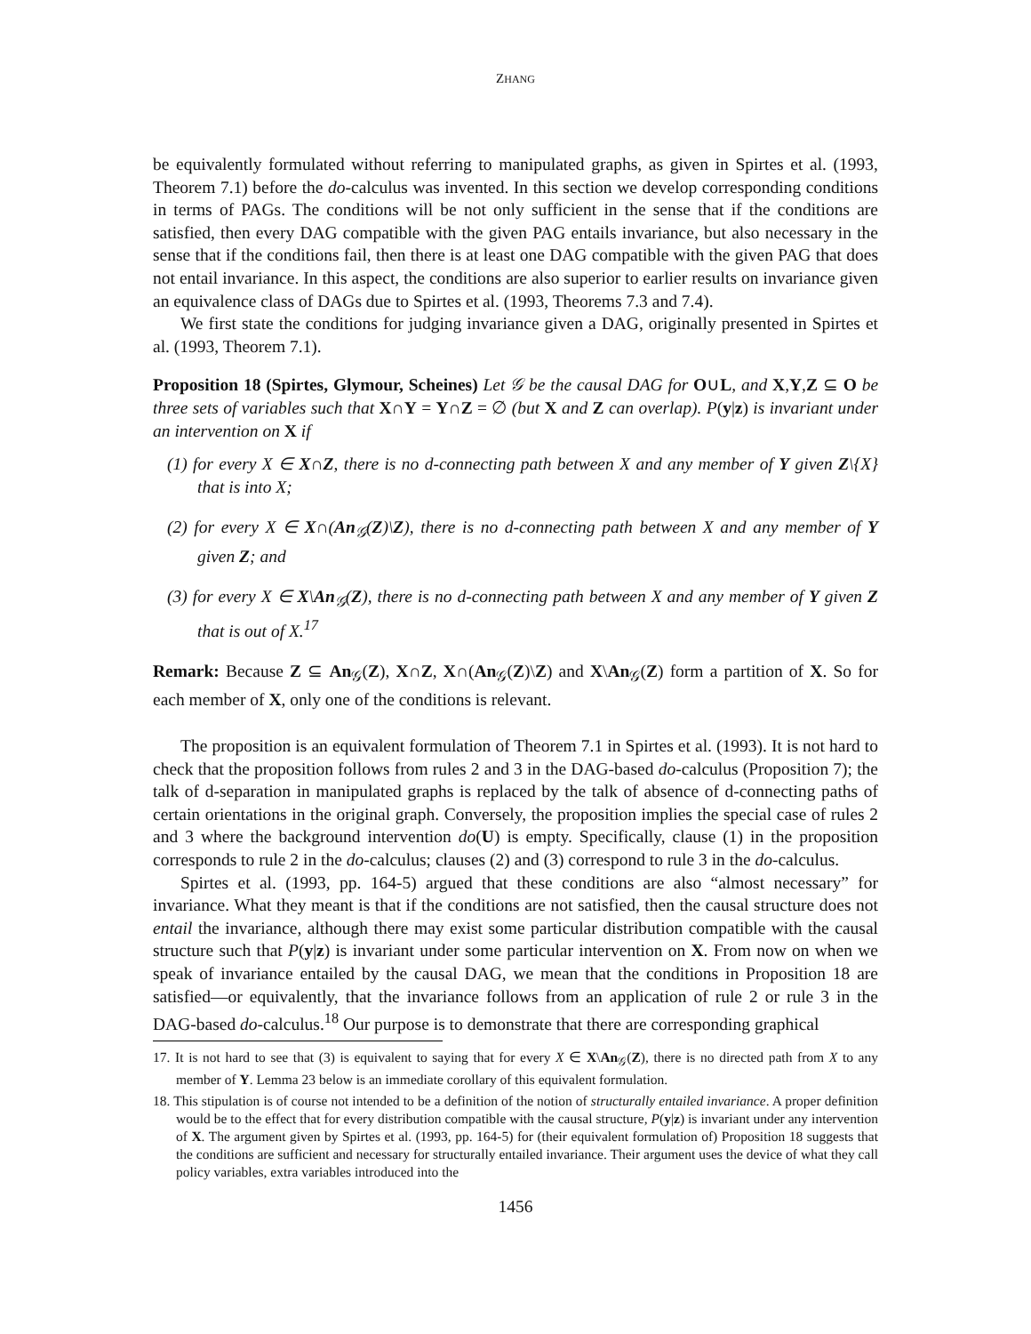ZHANG
be equivalently formulated without referring to manipulated graphs, as given in Spirtes et al. (1993, Theorem 7.1) before the do-calculus was invented. In this section we develop corresponding conditions in terms of PAGs. The conditions will be not only sufficient in the sense that if the conditions are satisfied, then every DAG compatible with the given PAG entails invariance, but also necessary in the sense that if the conditions fail, then there is at least one DAG compatible with the given PAG that does not entail invariance. In this aspect, the conditions are also superior to earlier results on invariance given an equivalence class of DAGs due to Spirtes et al. (1993, Theorems 7.3 and 7.4).
We first state the conditions for judging invariance given a DAG, originally presented in Spirtes et al. (1993, Theorem 7.1).
Proposition 18 (Spirtes, Glymour, Scheines) Let 𝒢 be the causal DAG for O∪L, and X,Y,Z ⊆ O be three sets of variables such that X∩Y = Y∩Z = ∅ (but X and Z can overlap). P(y|z) is invariant under an intervention on X if
(1) for every X ∈ X∩Z, there is no d-connecting path between X and any member of Y given Z\{X} that is into X;
(2) for every X ∈ X∩(An<sub>𝒢</sub>(Z)\Z), there is no d-connecting path between X and any member of Y given Z; and
(3) for every X ∈ X\An<sub>𝒢</sub>(Z), there is no d-connecting path between X and any member of Y given Z that is out of X.<sup>17</sup>
Remark: Because Z ⊆ An<sub>𝒢</sub>(Z), X∩Z, X∩(An<sub>𝒢</sub>(Z)\Z) and X\An<sub>𝒢</sub>(Z) form a partition of X. So for each member of X, only one of the conditions is relevant.
The proposition is an equivalent formulation of Theorem 7.1 in Spirtes et al. (1993). It is not hard to check that the proposition follows from rules 2 and 3 in the DAG-based do-calculus (Proposition 7); the talk of d-separation in manipulated graphs is replaced by the talk of absence of d-connecting paths of certain orientations in the original graph. Conversely, the proposition implies the special case of rules 2 and 3 where the background intervention do(U) is empty. Specifically, clause (1) in the proposition corresponds to rule 2 in the do-calculus; clauses (2) and (3) correspond to rule 3 in the do-calculus.
Spirtes et al. (1993, pp. 164-5) argued that these conditions are also “almost necessary” for invariance. What they meant is that if the conditions are not satisfied, then the causal structure does not entail the invariance, although there may exist some particular distribution compatible with the causal structure such that P(y|z) is invariant under some particular intervention on X. From now on when we speak of invariance entailed by the causal DAG, we mean that the conditions in Proposition 18 are satisfied—or equivalently, that the invariance follows from an application of rule 2 or rule 3 in the DAG-based do-calculus.<sup>18</sup> Our purpose is to demonstrate that there are corresponding graphical
17. It is not hard to see that (3) is equivalent to saying that for every X ∈ X\An<sub>𝒢</sub>(Z), there is no directed path from X to any member of Y. Lemma 23 below is an immediate corollary of this equivalent formulation.
18. This stipulation is of course not intended to be a definition of the notion of structurally entailed invariance. A proper definition would be to the effect that for every distribution compatible with the causal structure, P(y|z) is invariant under any intervention of X. The argument given by Spirtes et al. (1993, pp. 164-5) for (their equivalent formulation of) Proposition 18 suggests that the conditions are sufficient and necessary for structurally entailed invariance. Their argument uses the device of what they call policy variables, extra variables introduced into the
1456